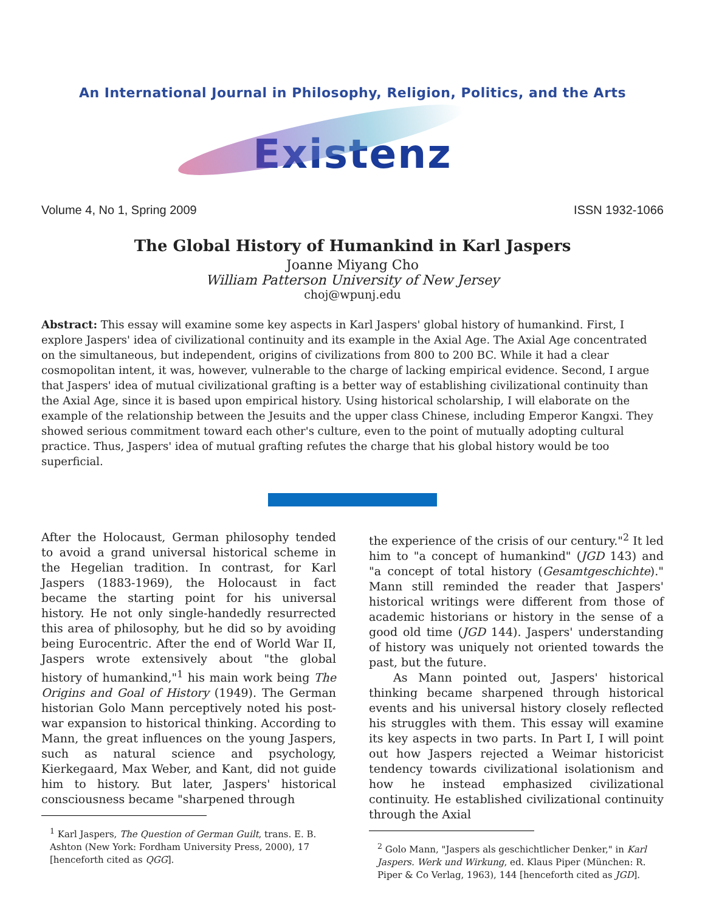An International Journal in Philosophy, Religion, Politics, and the Arts
Existenz
Volume 4, No 1, Spring 2009 ISSN 1932-1066
The Global History of Humankind in Karl Jaspers
Joanne Miyang Cho
William Patterson University of New Jersey
choj@wpunj.edu
Abstract: This essay will examine some key aspects in Karl Jaspers' global history of humankind. First, I explore Jaspers' idea of civilizational continuity and its example in the Axial Age. The Axial Age concentrated on the simultaneous, but independent, origins of civilizations from 800 to 200 BC. While it had a clear cosmopolitan intent, it was, however, vulnerable to the charge of lacking empirical evidence. Second, I argue that Jaspers' idea of mutual civilizational grafting is a better way of establishing civilizational continuity than the Axial Age, since it is based upon empirical history. Using historical scholarship, I will elaborate on the example of the relationship between the Jesuits and the upper class Chinese, including Emperor Kangxi. They showed serious commitment toward each other's culture, even to the point of mutually adopting cultural practice. Thus, Jaspers' idea of mutual grafting refutes the charge that his global history would be too superficial.
After the Holocaust, German philosophy tended to avoid a grand universal historical scheme in the Hegelian tradition. In contrast, for Karl Jaspers (1883-1969), the Holocaust in fact became the starting point for his universal history. He not only single-handedly resurrected this area of philosophy, but he did so by avoiding being Eurocentric. After the end of World War II, Jaspers wrote extensively about "the global history of humankind,"<sup>1</sup> his main work being The Origins and Goal of History (1949). The German historian Golo Mann perceptively noted his post-war expansion to historical thinking. According to Mann, the great influences on the young Jaspers, such as natural science and psychology, Kierkegaard, Max Weber, and Kant, did not guide him to history. But later, Jaspers' historical consciousness became "sharpened through
<sup>1</sup> Karl Jaspers, The Question of German Guilt, trans. E. B. Ashton (New York: Fordham University Press, 2000), 17 [henceforth cited as QGG].
the experience of the crisis of our century."<sup>2</sup> It led him to "a concept of humankind" (JGD 143) and "a concept of total history (Gesamtgeschichte)." Mann still reminded the reader that Jaspers' historical writings were different from those of academic historians or history in the sense of a good old time (JGD 144). Jaspers' understanding of history was uniquely not oriented towards the past, but the future.
As Mann pointed out, Jaspers' historical thinking became sharpened through historical events and his universal history closely reflected his struggles with them. This essay will examine its key aspects in two parts. In Part I, I will point out how Jaspers rejected a Weimar historicist tendency towards civilizational isolationism and how he instead emphasized civilizational continuity. He established civilizational continuity through the Axial
<sup>2</sup> Golo Mann, "Jaspers als geschichtlicher Denker," in Karl Jaspers. Werk und Wirkung, ed. Klaus Piper (München: R. Piper & Co Verlag, 1963), 144 [henceforth cited as JGD].